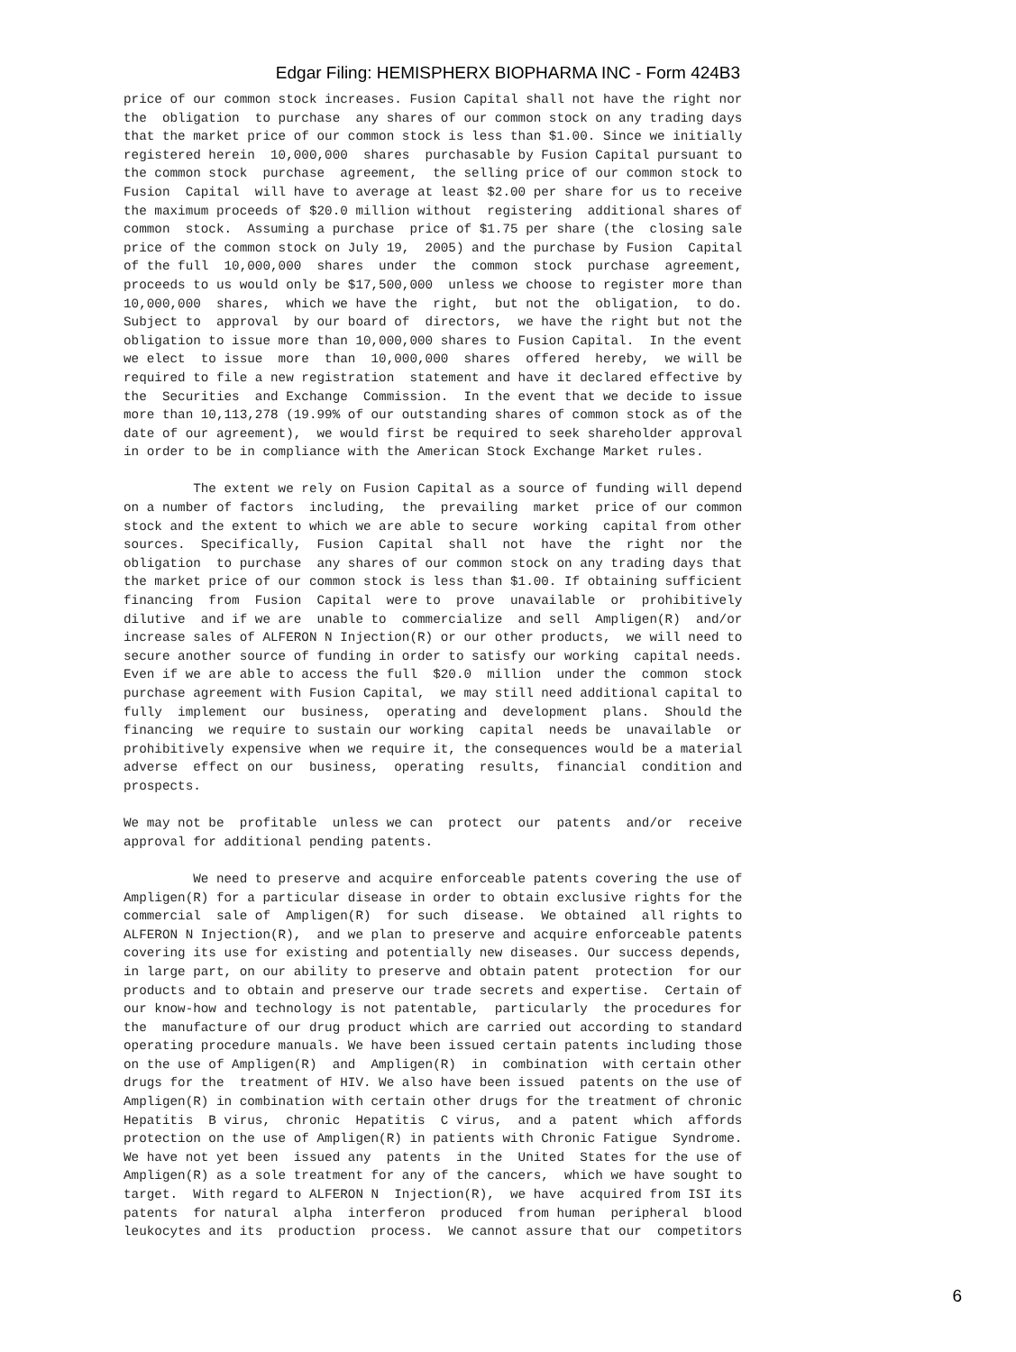Edgar Filing: HEMISPHERX BIOPHARMA INC - Form 424B3
price of our common stock increases. Fusion Capital shall not have the right nor
the  obligation  to purchase  any shares of our common stock on any trading days
that the market price of our common stock is less than $1.00. Since we initially
registered herein  10,000,000  shares  purchasable by Fusion Capital pursuant to
the common stock  purchase  agreement,  the selling price of our common stock to
Fusion  Capital  will have to average at least $2.00 per share for us to receive
the maximum proceeds of $20.0 million without  registering  additional shares of
common  stock.  Assuming a purchase  price of $1.75 per share (the  closing sale
price of the common stock on July 19,  2005) and the purchase by Fusion  Capital
of the full  10,000,000  shares  under  the  common  stock  purchase  agreement,
proceeds to us would only be $17,500,000  unless we choose to register more than
10,000,000  shares,  which we have the  right,  but not the  obligation,  to do.
Subject to  approval  by our board of  directors,  we have the right but not the
obligation to issue more than 10,000,000 shares to Fusion Capital.  In the event
we elect  to issue  more  than  10,000,000  shares  offered  hereby,  we will be
required to file a new registration  statement and have it declared effective by
the  Securities  and Exchange  Commission.  In the event that we decide to issue
more than 10,113,278 (19.99% of our outstanding shares of common stock as of the
date of our agreement),  we would first be required to seek shareholder approval
in order to be in compliance with the American Stock Exchange Market rules.

         The extent we rely on Fusion Capital as a source of funding will depend
on a number of factors  including,  the  prevailing  market  price of our common
stock and the extent to which we are able to secure  working  capital from other
sources.  Specifically,  Fusion  Capital  shall  not  have  the  right  nor  the
obligation  to purchase  any shares of our common stock on any trading days that
the market price of our common stock is less than $1.00. If obtaining sufficient
financing  from  Fusion  Capital  were to  prove  unavailable  or  prohibitively
dilutive  and if we are  unable to  commercialize  and sell  Ampligen(R)  and/or
increase sales of ALFERON N Injection(R) or our other products,  we will need to
secure another source of funding in order to satisfy our working  capital needs.
Even if we are able to access the full  $20.0  million  under the  common  stock
purchase agreement with Fusion Capital,  we may still need additional capital to
fully  implement  our  business,  operating and  development  plans.  Should the
financing  we require to sustain our working  capital  needs be  unavailable  or
prohibitively expensive when we require it, the consequences would be a material
adverse  effect on our  business,  operating  results,  financial  condition and
prospects.

We may not be  profitable  unless we can  protect  our  patents  and/or  receive
approval for additional pending patents.

         We need to preserve and acquire enforceable patents covering the use of
Ampligen(R) for a particular disease in order to obtain exclusive rights for the
commercial  sale of  Ampligen(R)  for such  disease.  We obtained  all rights to
ALFERON N Injection(R),  and we plan to preserve and acquire enforceable patents
covering its use for existing and potentially new diseases. Our success depends,
in large part, on our ability to preserve and obtain patent  protection  for our
products and to obtain and preserve our trade secrets and expertise.  Certain of
our know-how and technology is not patentable,  particularly  the procedures for
the  manufacture of our drug product which are carried out according to standard
operating procedure manuals. We have been issued certain patents including those
on the use of Ampligen(R)  and  Ampligen(R)  in  combination  with certain other
drugs for the  treatment of HIV. We also have been issued  patents on the use of
Ampligen(R) in combination with certain other drugs for the treatment of chronic
Hepatitis  B virus,  chronic  Hepatitis  C virus,  and a  patent  which  affords
protection on the use of Ampligen(R) in patients with Chronic Fatigue  Syndrome.
We have not yet been  issued any  patents  in the  United  States for the use of
Ampligen(R) as a sole treatment for any of the cancers,  which we have sought to
target.  With regard to ALFERON N  Injection(R),  we have  acquired from ISI its
patents  for natural  alpha  interferon  produced  from human  peripheral  blood
leukocytes and its  production  process.  We cannot assure that our  competitors
6